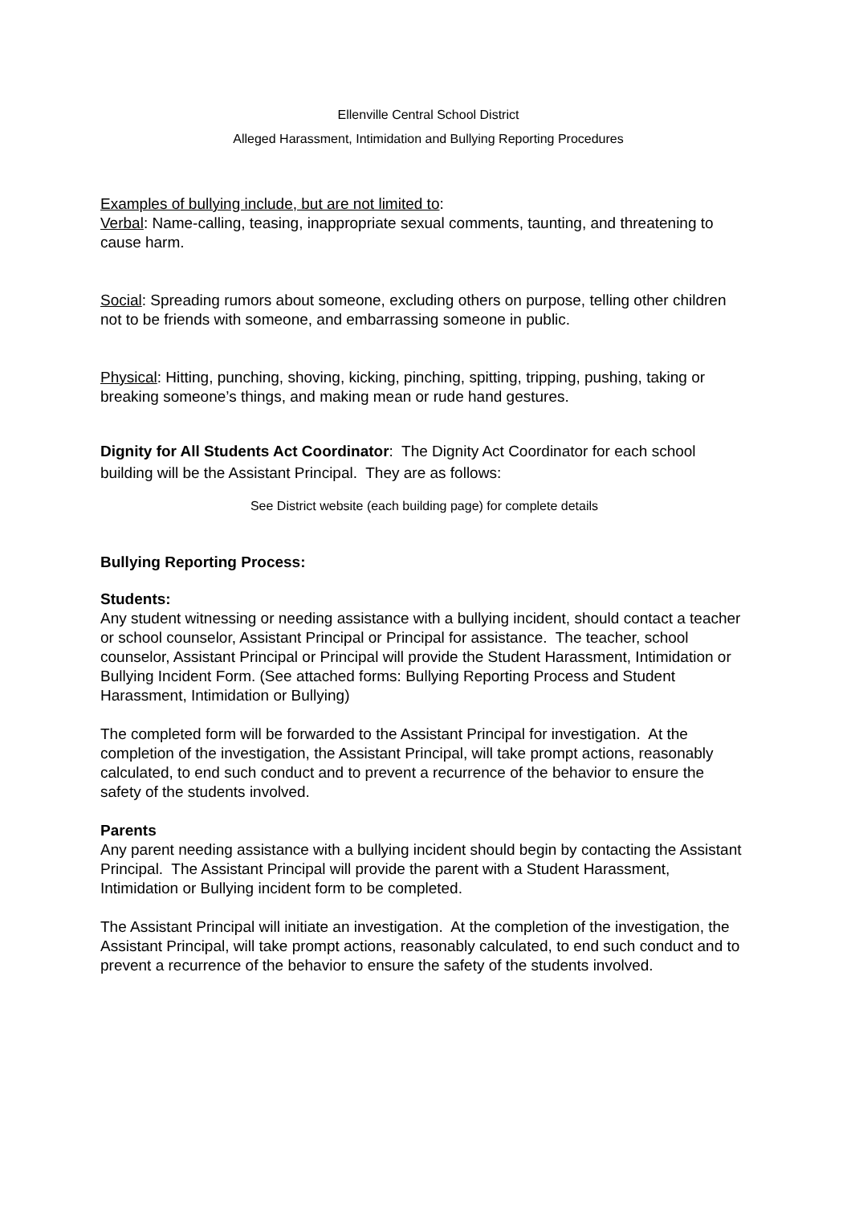Ellenville Central School District
Alleged Harassment, Intimidation and Bullying Reporting Procedures
Examples of bullying include, but are not limited to:
Verbal: Name-calling, teasing, inappropriate sexual comments, taunting, and threatening to cause harm.
Social: Spreading rumors about someone, excluding others on purpose, telling other children not to be friends with someone, and embarrassing someone in public.
Physical: Hitting, punching, shoving, kicking, pinching, spitting, tripping, pushing, taking or breaking someone’s things, and making mean or rude hand gestures.
Dignity for All Students Act Coordinator: The Dignity Act Coordinator for each school building will be the Assistant Principal. They are as follows:
See District website (each building page) for complete details
Bullying Reporting Process:
Students:
Any student witnessing or needing assistance with a bullying incident, should contact a teacher or school counselor, Assistant Principal or Principal for assistance. The teacher, school counselor, Assistant Principal or Principal will provide the Student Harassment, Intimidation or Bullying Incident Form. (See attached forms: Bullying Reporting Process and Student Harassment, Intimidation or Bullying)
The completed form will be forwarded to the Assistant Principal for investigation. At the completion of the investigation, the Assistant Principal, will take prompt actions, reasonably calculated, to end such conduct and to prevent a recurrence of the behavior to ensure the safety of the students involved.
Parents
Any parent needing assistance with a bullying incident should begin by contacting the Assistant Principal. The Assistant Principal will provide the parent with a Student Harassment, Intimidation or Bullying incident form to be completed.
The Assistant Principal will initiate an investigation. At the completion of the investigation, the Assistant Principal, will take prompt actions, reasonably calculated, to end such conduct and to prevent a recurrence of the behavior to ensure the safety of the students involved.